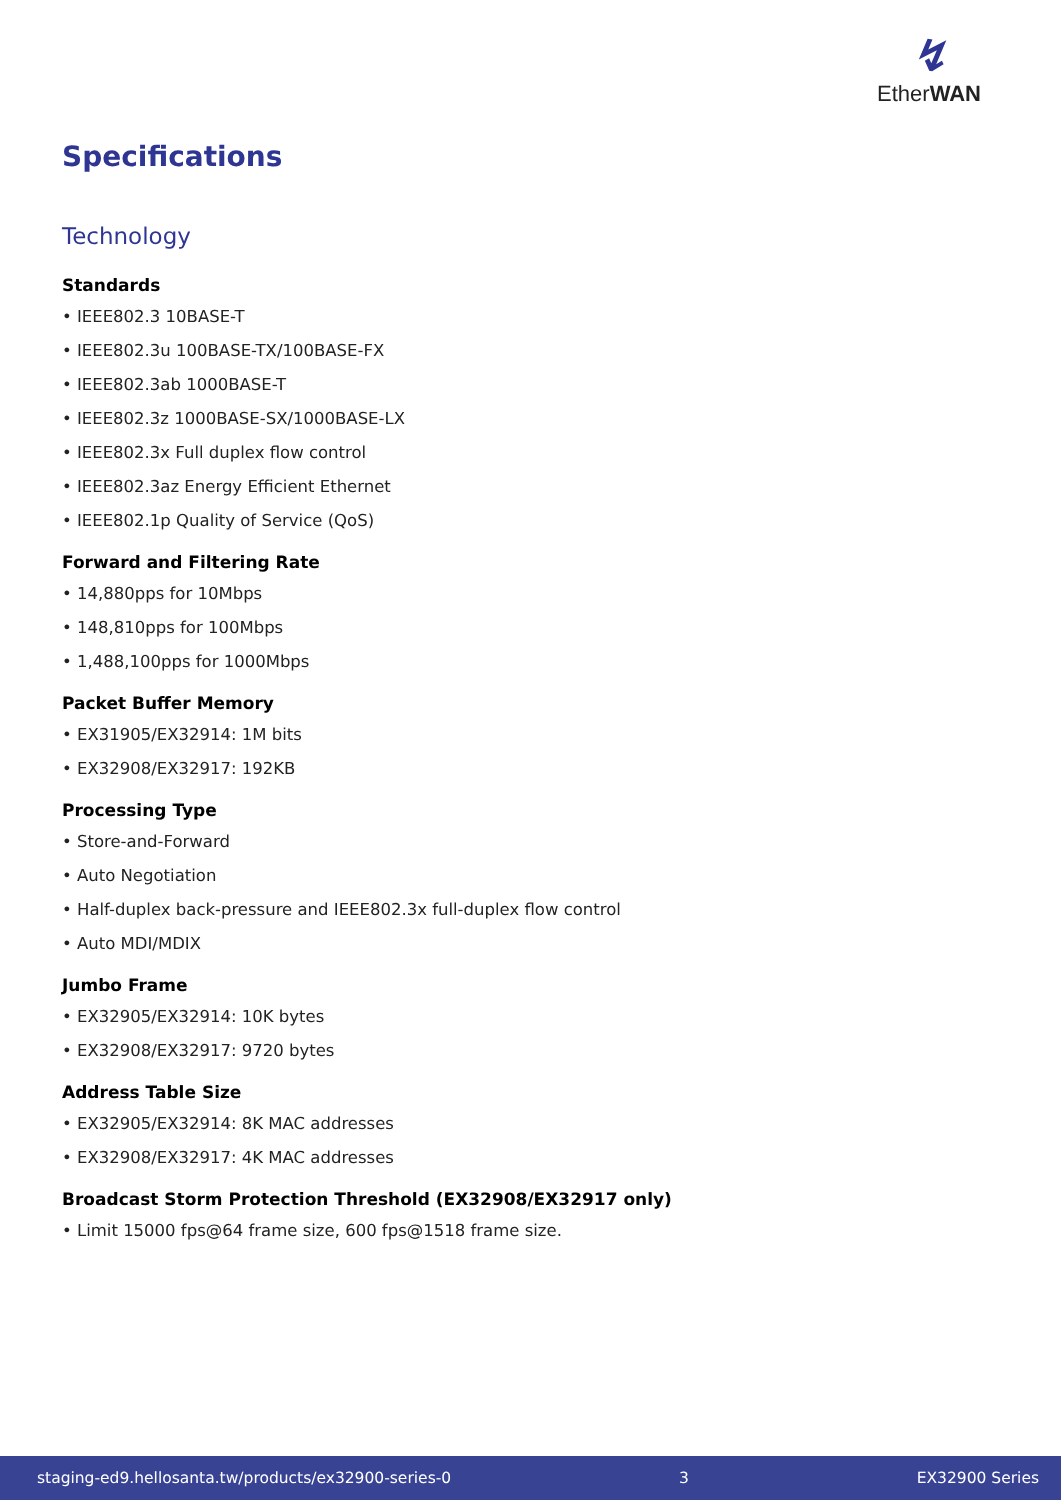↯
EtherWAN
Specifications
Technology
Standards
• IEEE802.3 10BASE-T
• IEEE802.3u 100BASE-TX/100BASE-FX
• IEEE802.3ab 1000BASE-T
• IEEE802.3z 1000BASE-SX/1000BASE-LX
• IEEE802.3x Full duplex flow control
• IEEE802.3az Energy Efficient Ethernet
• IEEE802.1p Quality of Service (QoS)
Forward and Filtering Rate
• 14,880pps for 10Mbps
• 148,810pps for 100Mbps
• 1,488,100pps for 1000Mbps
Packet Buffer Memory
• EX31905/EX32914: 1M bits
• EX32908/EX32917: 192KB
Processing Type
• Store-and-Forward
• Auto Negotiation
• Half-duplex back-pressure and IEEE802.3x full-duplex flow control
• Auto MDI/MDIX
Jumbo Frame
• EX32905/EX32914: 10K bytes
• EX32908/EX32917: 9720 bytes
Address Table Size
• EX32905/EX32914: 8K MAC addresses
• EX32908/EX32917: 4K MAC addresses
Broadcast Storm Protection Threshold (EX32908/EX32917 only)
• Limit 15000 fps@64 frame size, 600 fps@1518 frame size.
staging-ed9.hellosanta.tw/products/ex32900-series-0 3 EX32900 Series